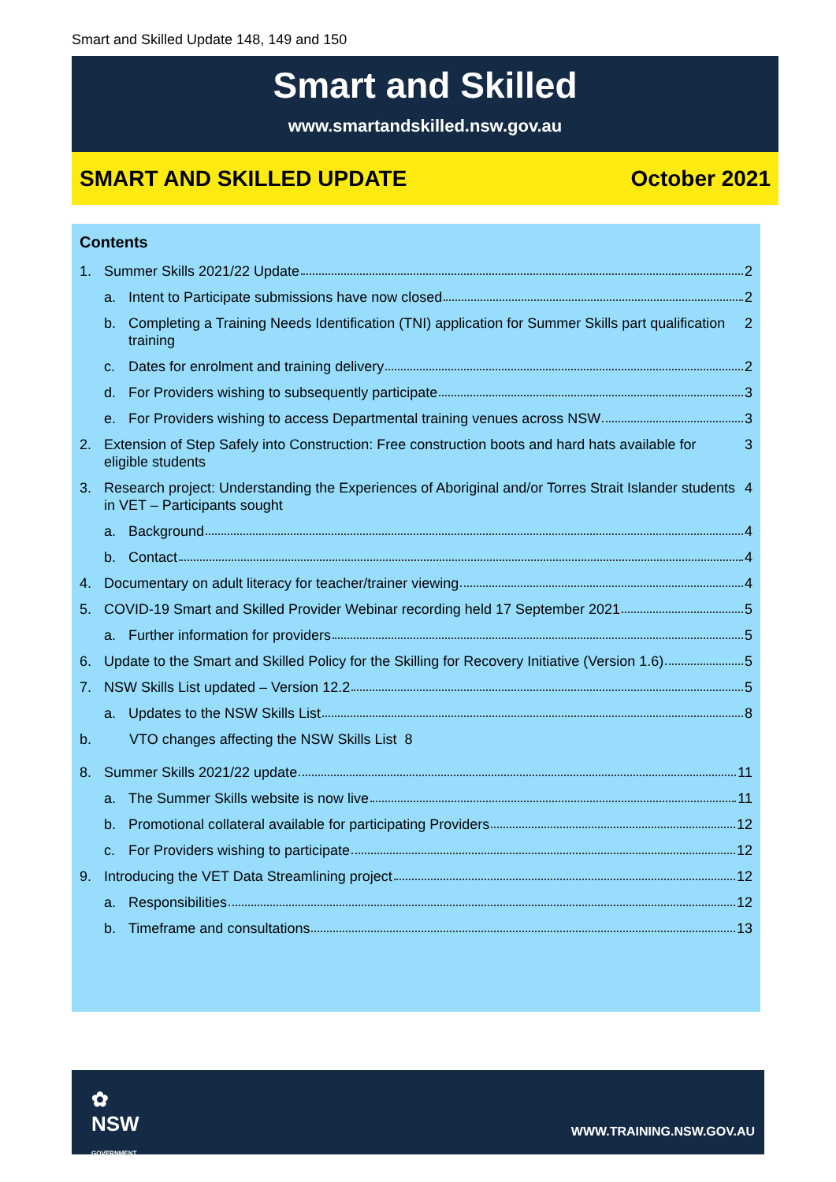Smart and Skilled Update 148, 149 and 150
Smart and Skilled
www.smartandskilled.nsw.gov.au
SMART AND SKILLED UPDATE October 2021
Contents
1. Summer Skills 2021/22 Update 2
a. Intent to Participate submissions have now closed 2
b. Completing a Training Needs Identification (TNI) application for Summer Skills part qualification training 2
c. Dates for enrolment and training delivery 2
d. For Providers wishing to subsequently participate 3
e. For Providers wishing to access Departmental training venues across NSW 3
2. Extension of Step Safely into Construction: Free construction boots and hard hats available for eligible students 3
3. Research project: Understanding the Experiences of Aboriginal and/or Torres Strait Islander students in VET – Participants sought 4
a. Background 4
b. Contact 4
4. Documentary on adult literacy for teacher/trainer viewing 4
5. COVID-19 Smart and Skilled Provider Webinar recording held 17 September 2021 5
a. Further information for providers 5
6. Update to the Smart and Skilled Policy for the Skilling for Recovery Initiative (Version 1.6) 5
7. NSW Skills List updated – Version 12.2 5
a. Updates to the NSW Skills List 8
b. VTO changes affecting the NSW Skills List 8
8. Summer Skills 2021/22 update 11
a. The Summer Skills website is now live 11
b. Promotional collateral available for participating Providers 12
c. For Providers wishing to participate 12
9. Introducing the VET Data Streamlining project 12
a. Responsibilities 12
b. Timeframe and consultations 13
✿
NSW
GOVERNMENT
WWW.TRAINING.NSW.GOV.AU